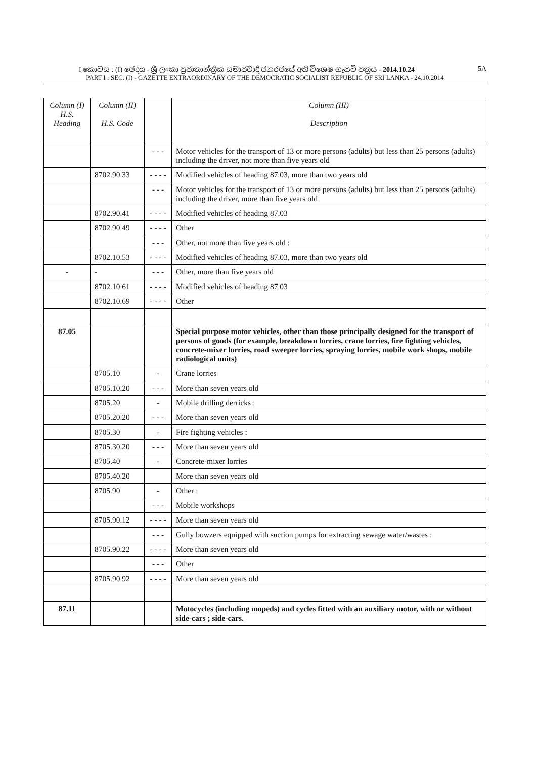I කොටස : (I) ඡෙදය - ශ්‍රී ලංකා ප්‍රජාතාන්ත්‍රික සමාජවාදී ජනරජයේ අති විශෙෂ ගැසට් පත්‍රය - 2014.10.24 5A
PART I : SEC. (I) - GAZETTE EXTRAORDINARY OF THE DEMOCRATIC SOCIALIST REPUBLIC OF SRI LANKA - 24.10.2014
| Column (I) H.S. Heading | Column (II) H.S. Code | | Column (III) Description |
| --- | --- | --- | --- |
| | | - - - | Motor vehicles for the transport of 13 or more persons (adults) but less than 25 persons (adults) including the driver, not more than five years old |
| | 8702.90.33 | - - - - | Modified vehicles of heading 87.03, more than two years old |
| | | - - - | Motor vehicles for the transport of 13 or more persons (adults) but less than 25 persons (adults) including the driver, more than five years old |
| | 8702.90.41 | - - - - | Modified vehicles of heading 87.03 |
| | 8702.90.49 | - - - - | Other |
| | | - - - | Other, not more than five years old : |
| | 8702.10.53 | - - - - | Modified vehicles of heading 87.03, more than two years old |
| - | - | - - - | Other, more than five years old |
| | 8702.10.61 | - - - - | Modified vehicles of heading 87.03 |
| | 8702.10.69 | - - - - | Other |
| 87.05 | | | Special purpose motor vehicles, other than those principally designed for the transport of persons of goods (for example, breakdown lorries, crane lorries, fire fighting vehicles, concrete-mixer lorries, road sweeper lorries, spraying lorries, mobile work shops, mobile radiological units) |
| | 8705.10 | - | Crane lorries |
| | 8705.10.20 | - - - | More than seven years old |
| | 8705.20 | - | Mobile drilling derricks : |
| | 8705.20.20 | - - - | More than seven years old |
| | 8705.30 | - | Fire fighting vehicles : |
| | 8705.30.20 | - - - | More than seven years old |
| | 8705.40 | - | Concrete-mixer lorries |
| | 8705.40.20 | | More than seven years old |
| | 8705.90 | - | Other : |
| | | - - - | Mobile workshops |
| | 8705.90.12 | - - - - | More than seven years old |
| | | - - - | Gully bowzers equipped with suction pumps for extracting sewage water/wastes : |
| | 8705.90.22 | - - - - | More than seven years old |
| | | - - - | Other |
| | 8705.90.92 | - - - - | More than seven years old |
| 87.11 | | | Motocycles (including mopeds) and cycles fitted with an auxiliary motor, with or without side-cars ; side-cars. |